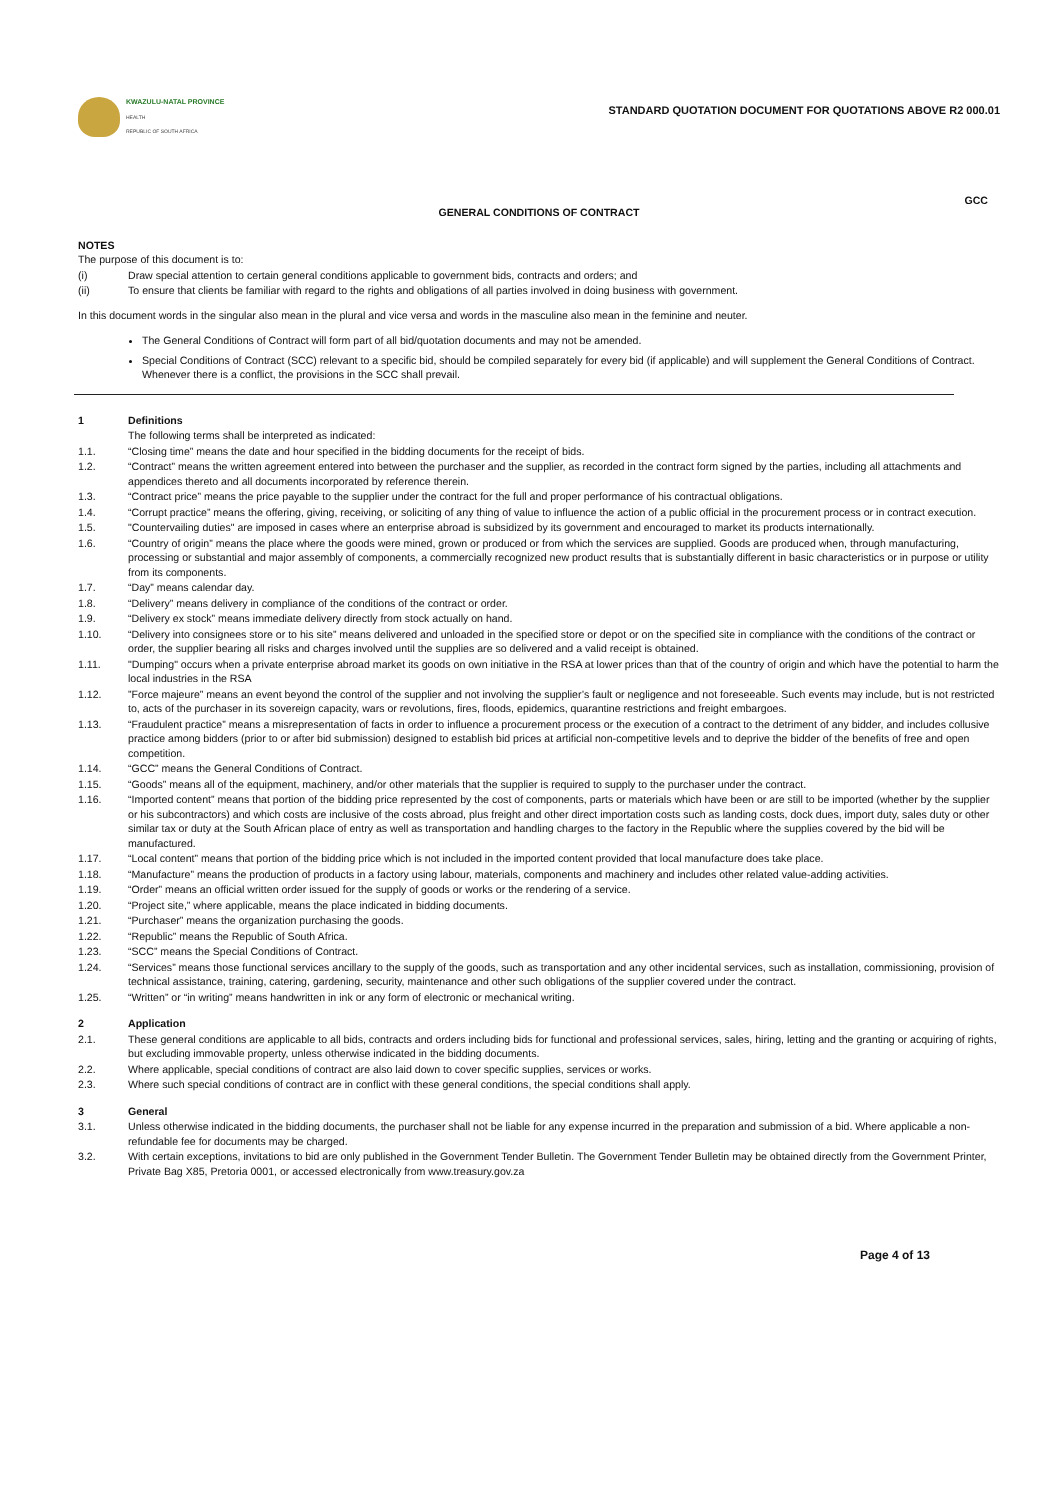KWAZULU-NATAL PROVINCE
HEALTH
REPUBLIC OF SOUTH AFRICA
STANDARD QUOTATION DOCUMENT FOR QUOTATIONS ABOVE R2 000.01
GCC
GENERAL CONDITIONS OF CONTRACT
NOTES
The purpose of this document is to:
(i) Draw special attention to certain general conditions applicable to government bids, contracts and orders; and
(ii) To ensure that clients be familiar with regard to the rights and obligations of all parties involved in doing business with government.
In this document words in the singular also mean in the plural and vice versa and words in the masculine also mean in the feminine and neuter.
The General Conditions of Contract will form part of all bid/quotation documents and may not be amended.
Special Conditions of Contract (SCC) relevant to a specific bid, should be compiled separately for every bid (if applicable) and will supplement the General Conditions of Contract. Whenever there is a conflict, the provisions in the SCC shall prevail.
1 Definitions
The following terms shall be interpreted as indicated:
1.1. “Closing time” means the date and hour specified in the bidding documents for the receipt of bids.
1.2. “Contract” means the written agreement entered into between the purchaser and the supplier, as recorded in the contract form signed by the parties, including all attachments and appendices thereto and all documents incorporated by reference therein.
1.3. “Contract price” means the price payable to the supplier under the contract for the full and proper performance of his contractual obligations.
1.4. “Corrupt practice” means the offering, giving, receiving, or soliciting of any thing of value to influence the action of a public official in the procurement process or in contract execution.
1.5. "Countervailing duties" are imposed in cases where an enterprise abroad is subsidized by its government and encouraged to market its products internationally.
1.6. “Country of origin” means the place where the goods were mined, grown or produced or from which the services are supplied. Goods are produced when, through manufacturing, processing or substantial and major assembly of components, a commercially recognized new product results that is substantially different in basic characteristics or in purpose or utility from its components.
1.7. “Day” means calendar day.
1.8. “Delivery” means delivery in compliance of the conditions of the contract or order.
1.9. “Delivery ex stock” means immediate delivery directly from stock actually on hand.
1.10. “Delivery into consignees store or to his site” means delivered and unloaded in the specified store or depot or on the specified site in compliance with the conditions of the contract or order, the supplier bearing all risks and charges involved until the supplies are so delivered and a valid receipt is obtained.
1.11. "Dumping" occurs when a private enterprise abroad market its goods on own initiative in the RSA at lower prices than that of the country of origin and which have the potential to harm the local industries in the RSA
1.12.”Force majeure” means an event beyond the control of the supplier and not involving the supplier’s fault or negligence and not foreseeable. Such events may include, but is not restricted to, acts of the purchaser in its sovereign capacity, wars or revolutions, fires, floods, epidemics, quarantine restrictions and freight embargoes.
1.13. “Fraudulent practice” means a misrepresentation of facts in order to influence a procurement process or the execution of a contract to the detriment of any bidder, and includes collusive practice among bidders (prior to or after bid submission) designed to establish bid prices at artificial non-competitive levels and to deprive the bidder of the benefits of free and open competition.
1.14. “GCC” means the General Conditions of Contract.
1.15. “Goods” means all of the equipment, machinery, and/or other materials that the supplier is required to supply to the purchaser under the contract.
1.16. “Imported content” means that portion of the bidding price represented by the cost of components, parts or materials which have been or are still to be imported (whether by the supplier or his subcontractors) and which costs are inclusive of the costs abroad, plus freight and other direct importation costs such as landing costs, dock dues, import duty, sales duty or other similar tax or duty at the South African place of entry as well as transportation and handling charges to the factory in the Republic where the supplies covered by the bid will be manufactured.
1.17. “Local content” means that portion of the bidding price which is not included in the imported content provided that local manufacture does take place.
1.18. “Manufacture” means the production of products in a factory using labour, materials, components and machinery and includes other related value-adding activities.
1.19. “Order” means an official written order issued for the supply of goods or works or the rendering of a service.
1.20. “Project site,” where applicable, means the place indicated in bidding documents.
1.21. “Purchaser” means the organization purchasing the goods.
1.22. “Republic” means the Republic of South Africa.
1.23. “SCC” means the Special Conditions of Contract.
1.24. “Services” means those functional services ancillary to the supply of the goods, such as transportation and any other incidental services, such as installation, commissioning, provision of technical assistance, training, catering, gardening, security, maintenance and other such obligations of the supplier covered under the contract.
1.25. “Written” or “in writing” means handwritten in ink or any form of electronic or mechanical writing.
2 Application
2.1. These general conditions are applicable to all bids, contracts and orders including bids for functional and professional services, sales, hiring, letting and the granting or acquiring of rights, but excluding immovable property, unless otherwise indicated in the bidding documents.
2.2. Where applicable, special conditions of contract are also laid down to cover specific supplies, services or works.
2.3. Where such special conditions of contract are in conflict with these general conditions, the special conditions shall apply.
3 General
3.1. Unless otherwise indicated in the bidding documents, the purchaser shall not be liable for any expense incurred in the preparation and submission of a bid. Where applicable a non-refundable fee for documents may be charged.
3.2. With certain exceptions, invitations to bid are only published in the Government Tender Bulletin. The Government Tender Bulletin may be obtained directly from the Government Printer, Private Bag X85, Pretoria 0001, or accessed electronically from www.treasury.gov.za
Page 4 of 13